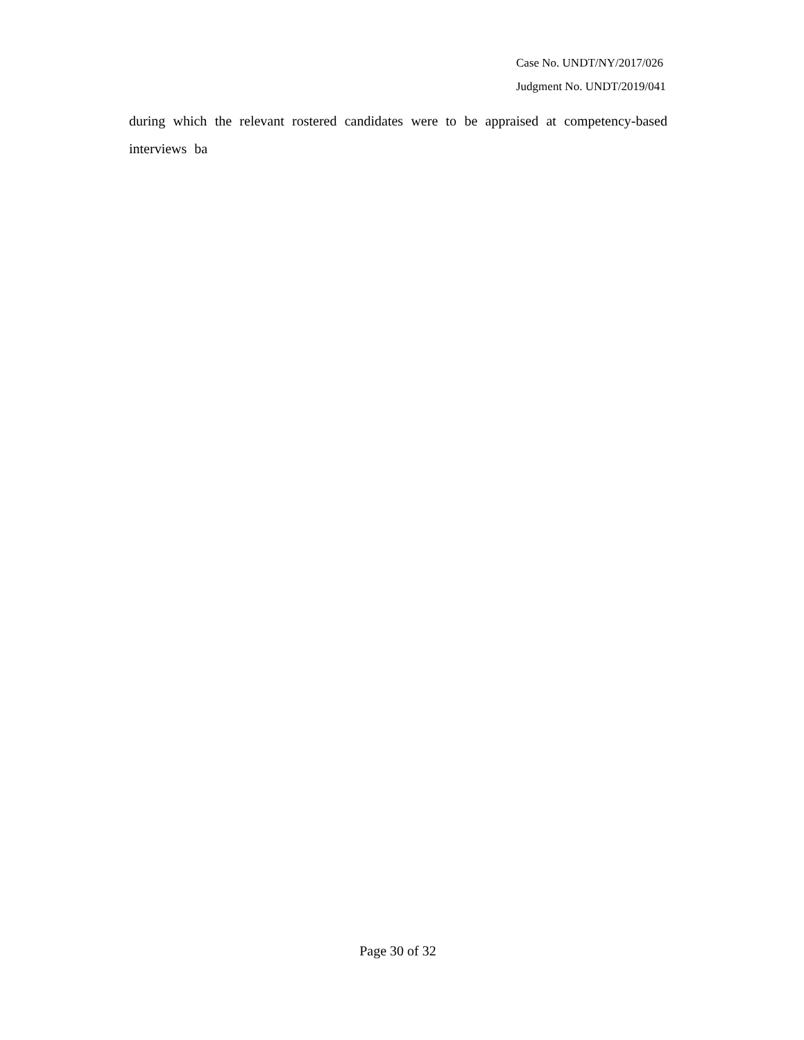Case No. UNDT/NY/2017/026
Judgment No. UNDT/2019/041
during which the relevant rostered candidates were to be appraised at competency-based interviews ba
Page 30 of 32